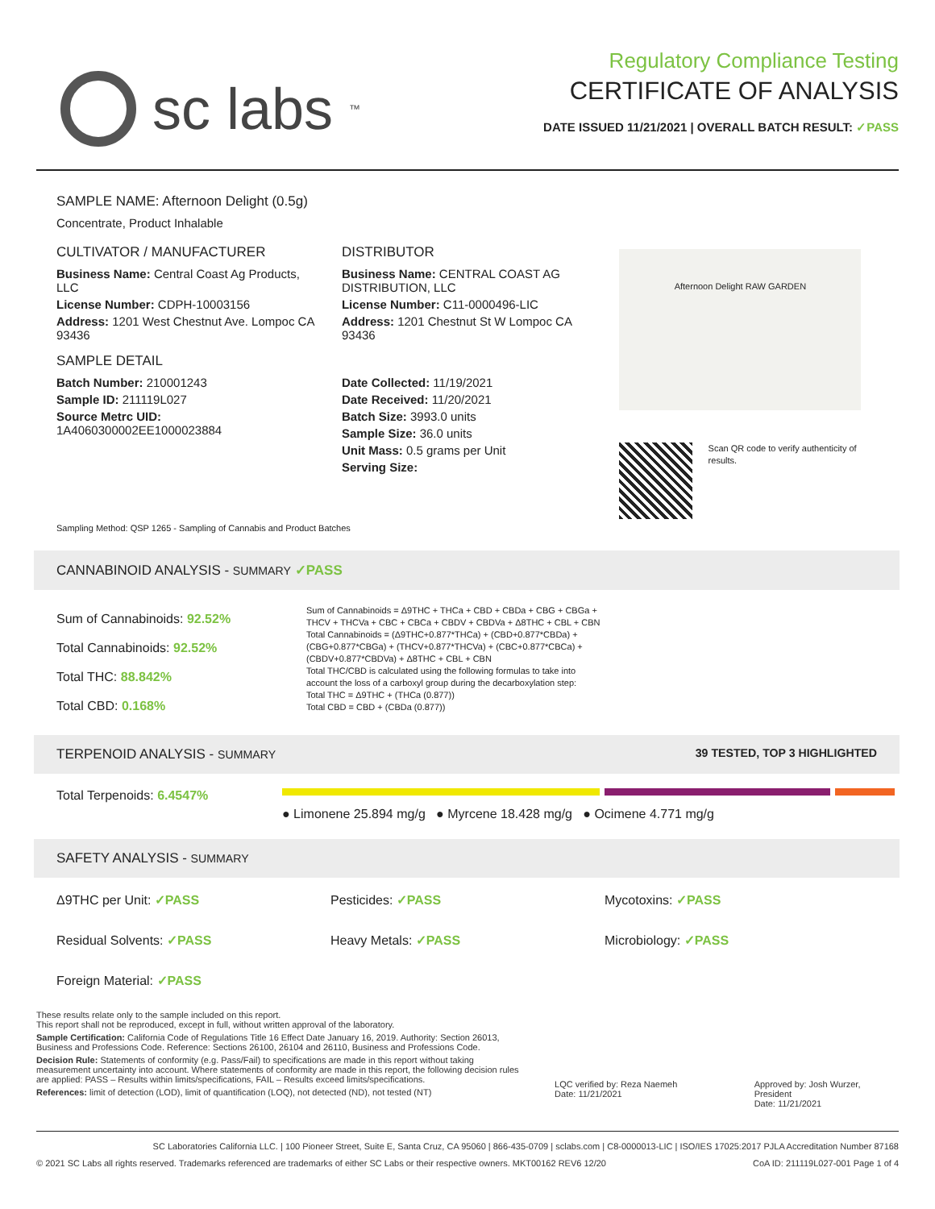sc labs<sup>™</sup>
Regulatory Compliance Testing
CERTIFICATE OF ANALYSIS
DATE ISSUED 11/21/2021 | OVERALL BATCH RESULT: ✓PASS
SAMPLE NAME: Afternoon Delight (0.5g)
Concentrate, Product Inhalable
CULTIVATOR / MANUFACTURER
Business Name: Central Coast Ag Products, LLC
License Number: CDPH-10003156
Address: 1201 West Chestnut Ave. Lompoc CA 93436
SAMPLE DETAIL
Batch Number: 210001243
Sample ID: 211119L027
Source Metrc UID:
1A4060300002EE1000023884
DISTRIBUTOR
Business Name: CENTRAL COAST AG DISTRIBUTION, LLC
License Number: C11-0000496-LIC
Address: 1201 Chestnut St W Lompoc CA 93436
Date Collected: 11/19/2021
Date Received: 11/20/2021
Batch Size: 3993.0 units
Sample Size: 36.0 units
Unit Mass: 0.5 grams per Unit
Serving Size:
Afternoon Delight RAW GARDEN
Scan QR code to verify authenticity of results.
Sampling Method: QSP 1265 - Sampling of Cannabis and Product Batches
CANNABINOID ANALYSIS - SUMMARY ✓PASS
Sum of Cannabinoids: 92.52%
Total Cannabinoids: 92.52%
Total THC: 88.842%
Total CBD: 0.168%
Sum of Cannabinoids = Δ9THC + THCa + CBD + CBDa + CBG + CBGa + THCV + THCVa + CBC + CBCa + CBDV + CBDVa + Δ8THC + CBL + CBN
Total Cannabinoids = (Δ9THC+0.877*THCa) + (CBD+0.877*CBDa) + (CBG+0.877*CBGa) + (THCV+0.877*THCVa) + (CBC+0.877*CBCa) + (CBDV+0.877*CBDVa) + Δ8THC + CBL + CBN
Total THC/CBD is calculated using the following formulas to take into account the loss of a carboxyl group during the decarboxylation step:
Total THC = Δ9THC + (THCa (0.877))
Total CBD = CBD + (CBDa (0.877))
TERPENOID ANALYSIS - SUMMARY 39 TESTED, TOP 3 HIGHLIGHTED
Total Terpenoids: 6.4547%
● Limonene 25.894 mg/g ● Myrcene 18.428 mg/g ● Ocimene 4.771 mg/g
SAFETY ANALYSIS - SUMMARY
Δ9THC per Unit: ✓PASS Pesticides: ✓PASS Mycotoxins: ✓PASS Residual Solvents: ✓PASS Heavy Metals: ✓PASS Microbiology: ✓PASS Foreign Material: ✓PASS
These results relate only to the sample included on this report.
This report shall not be reproduced, except in full, without written approval of the laboratory.
Sample Certification: California Code of Regulations Title 16 Effect Date January 16, 2019. Authority: Section 26013, Business and Professions Code. Reference: Sections 26100, 26104 and 26110, Business and Professions Code.
Decision Rule: Statements of conformity (e.g. Pass/Fail) to specifications are made in this report without taking measurement uncertainty into account. Where statements of conformity are made in this report, the following decision rules are applied: PASS – Results within limits/specifications, FAIL – Results exceed limits/specifications.
References: limit of detection (LOD), limit of quantification (LOQ), not detected (ND), not tested (NT)
LQC verified by: Reza Naemeh
Date: 11/21/2021
Approved by: Josh Wurzer, President
Date: 11/21/2021
SC Laboratories California LLC. | 100 Pioneer Street, Suite E, Santa Cruz, CA 95060 | 866-435-0709 | sclabs.com | C8-0000013-LIC | ISO/IES 17025:2017 PJLA Accreditation Number 87168
© 2021 SC Labs all rights reserved. Trademarks referenced are trademarks of either SC Labs or their respective owners. MKT00162 REV6 12/20 CoA ID: 211119L027-001 Page 1 of 4